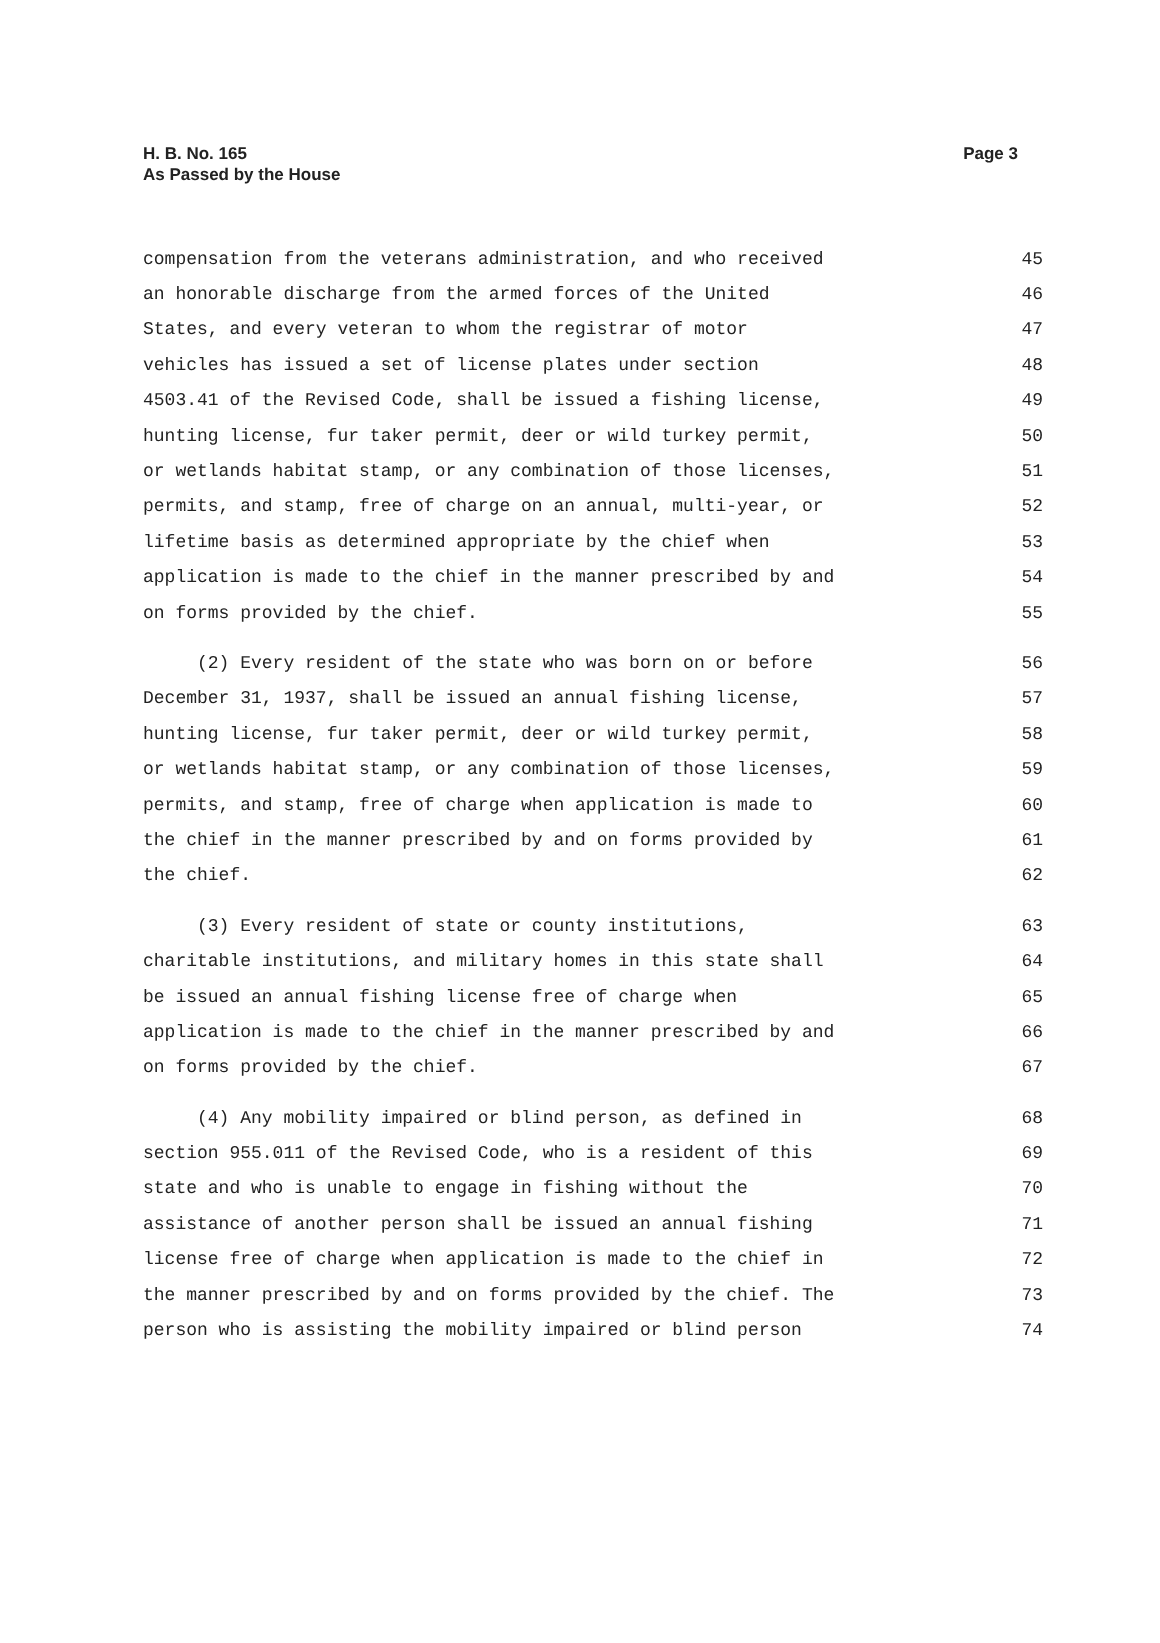H. B. No. 165
As Passed by the House
Page 3
compensation from the veterans administration, and who received 45
an honorable discharge from the armed forces of the United 46
States, and every veteran to whom the registrar of motor 47
vehicles has issued a set of license plates under section 48
4503.41 of the Revised Code, shall be issued a fishing license, 49
hunting license, fur taker permit, deer or wild turkey permit, 50
or wetlands habitat stamp, or any combination of those licenses, 51
permits, and stamp, free of charge on an annual, multi-year, or 52
lifetime basis as determined appropriate by the chief when 53
application is made to the chief in the manner prescribed by and 54
on forms provided by the chief. 55
(2) Every resident of the state who was born on or before 56
December 31, 1937, shall be issued an annual fishing license, 57
hunting license, fur taker permit, deer or wild turkey permit, 58
or wetlands habitat stamp, or any combination of those licenses, 59
permits, and stamp, free of charge when application is made to 60
the chief in the manner prescribed by and on forms provided by 61
the chief. 62
(3) Every resident of state or county institutions, 63
charitable institutions, and military homes in this state shall 64
be issued an annual fishing license free of charge when 65
application is made to the chief in the manner prescribed by and 66
on forms provided by the chief. 67
(4) Any mobility impaired or blind person, as defined in 68
section 955.011 of the Revised Code, who is a resident of this 69
state and who is unable to engage in fishing without the 70
assistance of another person shall be issued an annual fishing 71
license free of charge when application is made to the chief in 72
the manner prescribed by and on forms provided by the chief. The 73
person who is assisting the mobility impaired or blind person 74